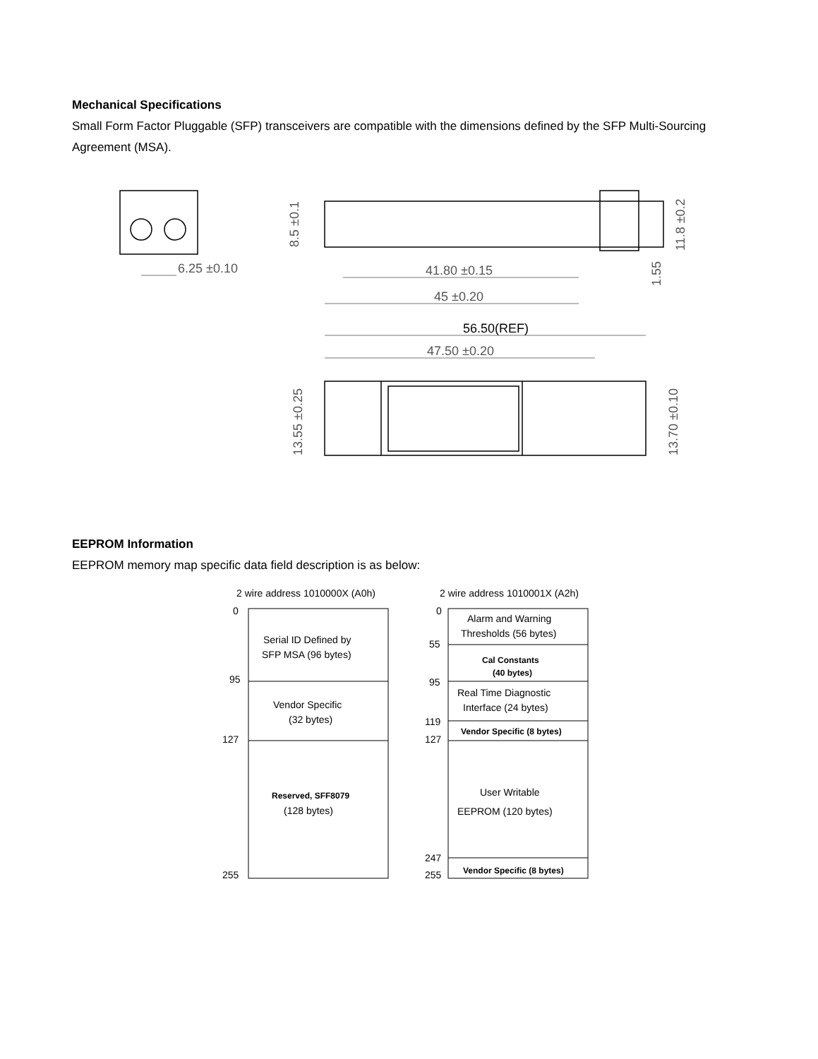Mechanical Specifications
Small Form Factor Pluggable (SFP) transceivers are compatible with the dimensions defined by the SFP Multi-Sourcing Agreement (MSA).
6.25 ±0.10
41.80 ±0.15
45 ±0.20
56.50(REF)
47.50 ±0.20
8.5 ±0.1
11.8 ±0.2
1.55
13.55 ±0.25
13.70 ±0.10
EEPROM Information
EEPROM memory map specific data field description is as below:
2 wire address 1010000X (A0h)
2 wire address 1010001X (A2h)
0
95
127
255
Serial ID Defined by
SFP MSA (96 bytes)
Vendor Specific
(32 bytes)
Reserved, SFF8079
(128 bytes)
0
55
95
119
127
247
255
Alarm and Warning
Thresholds (56 bytes)
Cal Constants
(40 bytes)
Real Time Diagnostic
Interface (24 bytes)
Vendor Specific (8 bytes)
User Writable
EEPROM (120 bytes)
Vendor Specific (8 bytes)